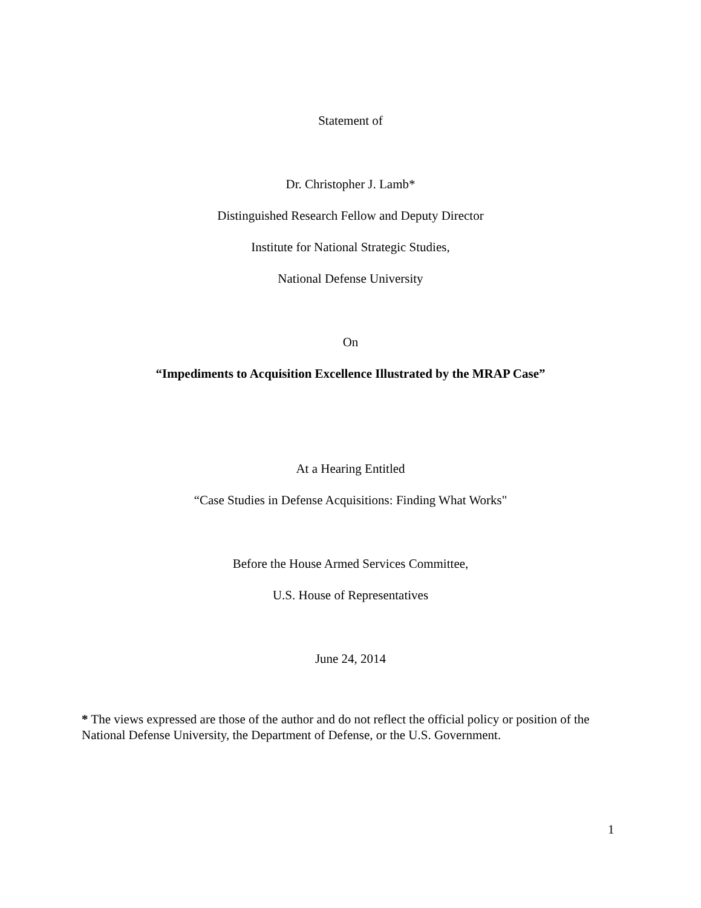Statement of
Dr. Christopher J. Lamb*
Distinguished Research Fellow and Deputy Director
Institute for National Strategic Studies,
National Defense University
On
“Impediments to Acquisition Excellence Illustrated by the MRAP Case”
At a Hearing Entitled
“Case Studies in Defense Acquisitions: Finding What Works"
Before the House Armed Services Committee,
U.S. House of Representatives
June 24, 2014
* The views expressed are those of the author and do not reflect the official policy or position of the National Defense University, the Department of Defense, or the U.S. Government.
1